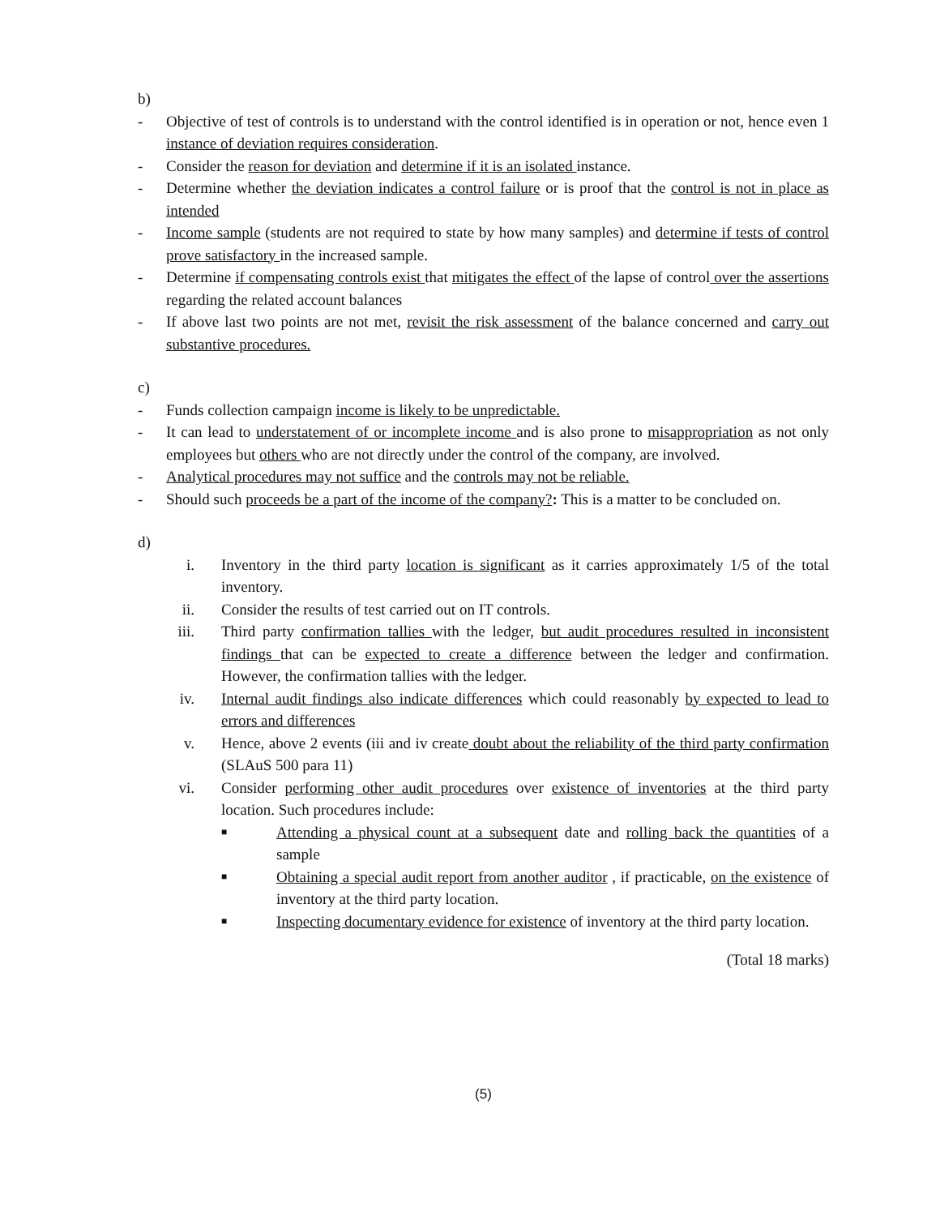b)
- Objective of test of controls is to understand with the control identified is in operation or not, hence even 1 instance of deviation requires consideration.
- Consider the reason for deviation and determine if it is an isolated instance.
- Determine whether the deviation indicates a control failure or is proof that the control is not in place as intended
- Income sample (students are not required to state by how many samples) and determine if tests of control prove satisfactory in the increased sample.
- Determine if compensating controls exist that mitigates the effect of the lapse of control over the assertions regarding the related account balances
- If above last two points are not met, revisit the risk assessment of the balance concerned and carry out substantive procedures.
c)
- Funds collection campaign income is likely to be unpredictable.
- It can lead to understatement of or incomplete income and is also prone to misappropriation as not only employees but others who are not directly under the control of the company, are involved.
- Analytical procedures may not suffice and the controls may not be reliable.
- Should such proceeds be a part of the income of the company?: This is a matter to be concluded on.
d)
i. Inventory in the third party location is significant as it carries approximately 1/5 of the total inventory.
ii. Consider the results of test carried out on IT controls.
iii. Third party confirmation tallies with the ledger, but audit procedures resulted in inconsistent findings that can be expected to create a difference between the ledger and confirmation. However, the confirmation tallies with the ledger.
iv. Internal audit findings also indicate differences which could reasonably by expected to lead to errors and differences
v. Hence, above 2 events (iii and iv create doubt about the reliability of the third party confirmation (SLAuS 500 para 11)
vi. Consider performing other audit procedures over existence of inventories at the third party location. Such procedures include:
■ Attending a physical count at a subsequent date and rolling back the quantities of a sample
■ Obtaining a special audit report from another auditor , if practicable, on the existence of inventory at the third party location.
■ Inspecting documentary evidence for existence of inventory at the third party location.
(Total 18 marks)
(5)